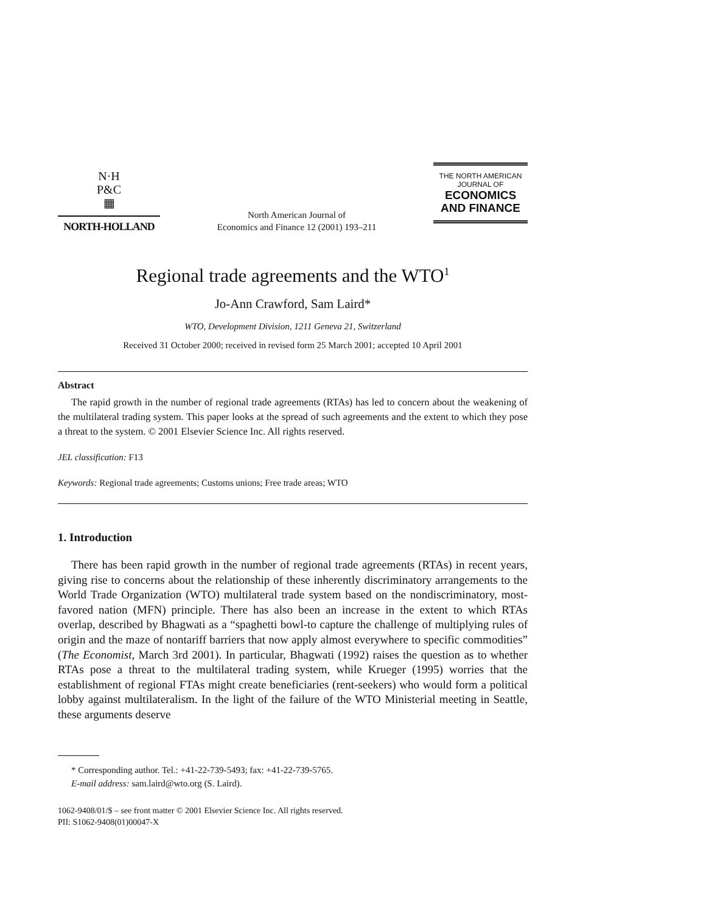N·H
P&C
▦
NORTH-HOLLAND
North American Journal of
Economics and Finance 12 (2001) 193–211
THE NORTH AMERICAN
JOURNAL OF
ECONOMICS
AND FINANCE
Regional trade agreements and the WTO<sup>1</sup>
Jo-Ann Crawford, Sam Laird*
WTO, Development Division, 1211 Geneva 21, Switzerland
Received 31 October 2000; received in revised form 25 March 2001; accepted 10 April 2001
Abstract
The rapid growth in the number of regional trade agreements (RTAs) has led to concern about the weakening of the multilateral trading system. This paper looks at the spread of such agreements and the extent to which they pose a threat to the system. © 2001 Elsevier Science Inc. All rights reserved.
JEL classification: F13
Keywords: Regional trade agreements; Customs unions; Free trade areas; WTO
1. Introduction
There has been rapid growth in the number of regional trade agreements (RTAs) in recent years, giving rise to concerns about the relationship of these inherently discriminatory arrangements to the World Trade Organization (WTO) multilateral trade system based on the nondiscriminatory, most-favored nation (MFN) principle. There has also been an increase in the extent to which RTAs overlap, described by Bhagwati as a “spaghetti bowl-to capture the challenge of multiplying rules of origin and the maze of nontariff barriers that now apply almost everywhere to specific commodities” (The Economist, March 3rd 2001). In particular, Bhagwati (1992) raises the question as to whether RTAs pose a threat to the multilateral trading system, while Krueger (1995) worries that the establishment of regional FTAs might create beneficiaries (rent-seekers) who would form a political lobby against multilateralism. In the light of the failure of the WTO Ministerial meeting in Seattle, these arguments deserve
* Corresponding author. Tel.: +41-22-739-5493; fax: +41-22-739-5765.
E-mail address: sam.laird@wto.org (S. Laird).
1062-9408/01/$ – see front matter © 2001 Elsevier Science Inc. All rights reserved.
PII: S1062-9408(01)00047-X